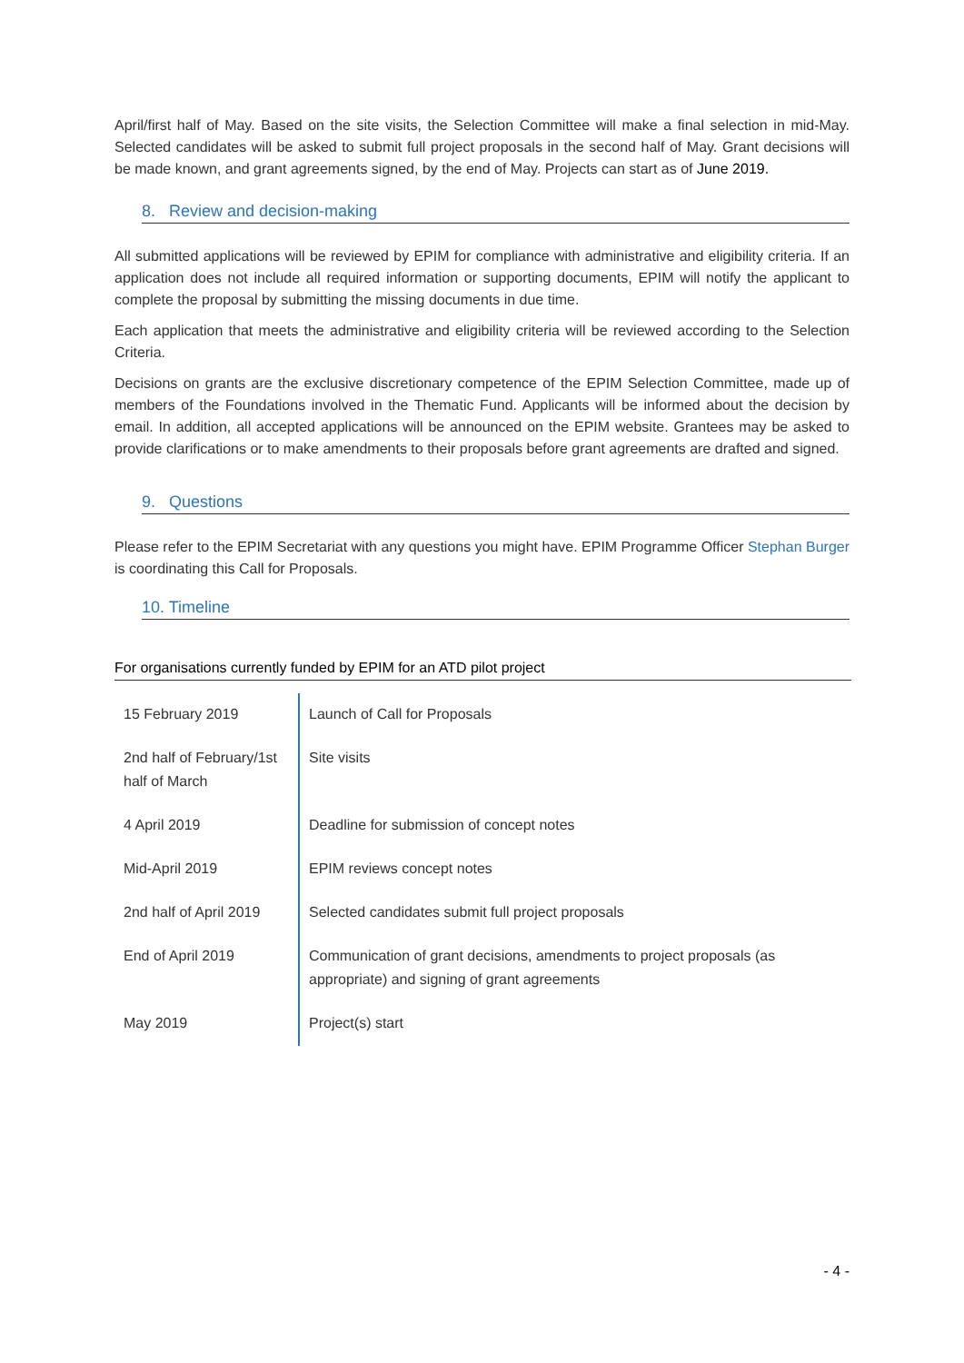April/first half of May. Based on the site visits, the Selection Committee will make a final selection in mid-May. Selected candidates will be asked to submit full project proposals in the second half of May. Grant decisions will be made known, and grant agreements signed, by the end of May. Projects can start as of June 2019.
8. Review and decision-making
All submitted applications will be reviewed by EPIM for compliance with administrative and eligibility criteria. If an application does not include all required information or supporting documents, EPIM will notify the applicant to complete the proposal by submitting the missing documents in due time.
Each application that meets the administrative and eligibility criteria will be reviewed according to the Selection Criteria.
Decisions on grants are the exclusive discretionary competence of the EPIM Selection Committee, made up of members of the Foundations involved in the Thematic Fund. Applicants will be informed about the decision by email. In addition, all accepted applications will be announced on the EPIM website. Grantees may be asked to provide clarifications or to make amendments to their proposals before grant agreements are drafted and signed.
9. Questions
Please refer to the EPIM Secretariat with any questions you might have. EPIM Programme Officer Stephan Burger is coordinating this Call for Proposals.
10. Timeline
For organisations currently funded by EPIM for an ATD pilot project
| 15 February 2019 | Launch of Call for Proposals |
| 2nd half of February/1st half of March | Site visits |
| 4 April 2019 | Deadline for submission of concept notes |
| Mid-April 2019 | EPIM reviews concept notes |
| 2nd half of April 2019 | Selected candidates submit full project proposals |
| End of April 2019 | Communication of grant decisions, amendments to project proposals (as appropriate) and signing of grant agreements |
| May 2019 | Project(s) start |
- 4 -